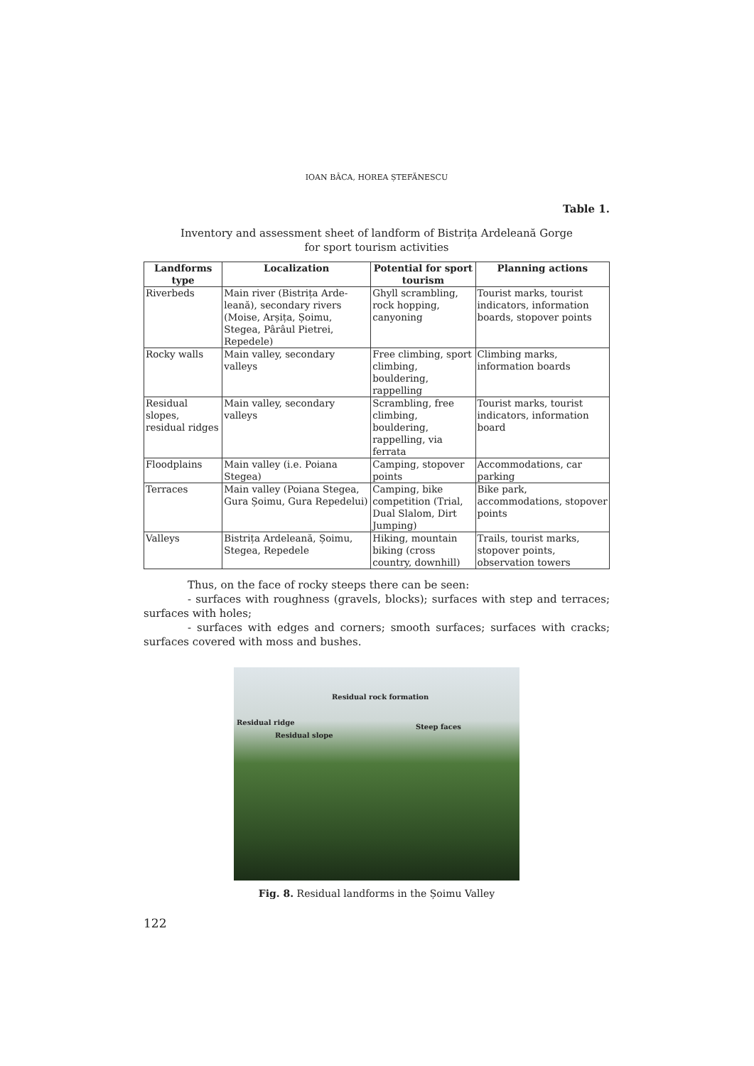IOAN BÂCA, HOREA ȘTEFĂNESCU
Table 1.
Inventory and assessment sheet of landform of Bistrița Ardeleană Gorge
for sport tourism activities
| Landforms type | Localization | Potential for sport tourism | Planning actions |
| --- | --- | --- | --- |
| Riverbeds | Main river (Bistrița Arde-leană), secondary rivers (Moise, Arșița, Șoimu, Stegea, Pârâul Pietrei, Repedele) | Ghyll scrambling, rock hopping, canyoning | Tourist marks, tourist indicators, information boards, stopover points |
| Rocky walls | Main valley, secondary valleys | Free climbing, sport climbing, bouldering, rappelling | Climbing marks, information boards |
| Residual slopes, residual ridges | Main valley, secondary valleys | Scrambling, free climbing, bouldering, rappelling, via ferrata | Tourist marks, tourist indicators, information board |
| Floodplains | Main valley (i.e. Poiana Stegea) | Camping, stopover points | Accommodations, car parking |
| Terraces | Main valley (Poiana Stegea, Gura Șoimu, Gura Repedelui) | Camping, bike competition (Trial, Dual Slalom, Dirt Jumping) | Bike park, accommodations, stopover points |
| Valleys | Bistrița Ardeleană, Șoimu, Stegea, Repedele | Hiking, mountain biking (cross country, downhill) | Trails, tourist marks, stopover points, observation towers |
Thus, on the face of rocky steeps there can be seen:
- surfaces with roughness (gravels, blocks); surfaces with step and terraces; surfaces with holes;
- surfaces with edges and corners; smooth surfaces; surfaces with cracks; surfaces covered with moss and bushes.
Residual rock formation
Residual ridge
Residual slope
Steep faces
Fig. 8. Residual landforms in the Șoimu Valley
122